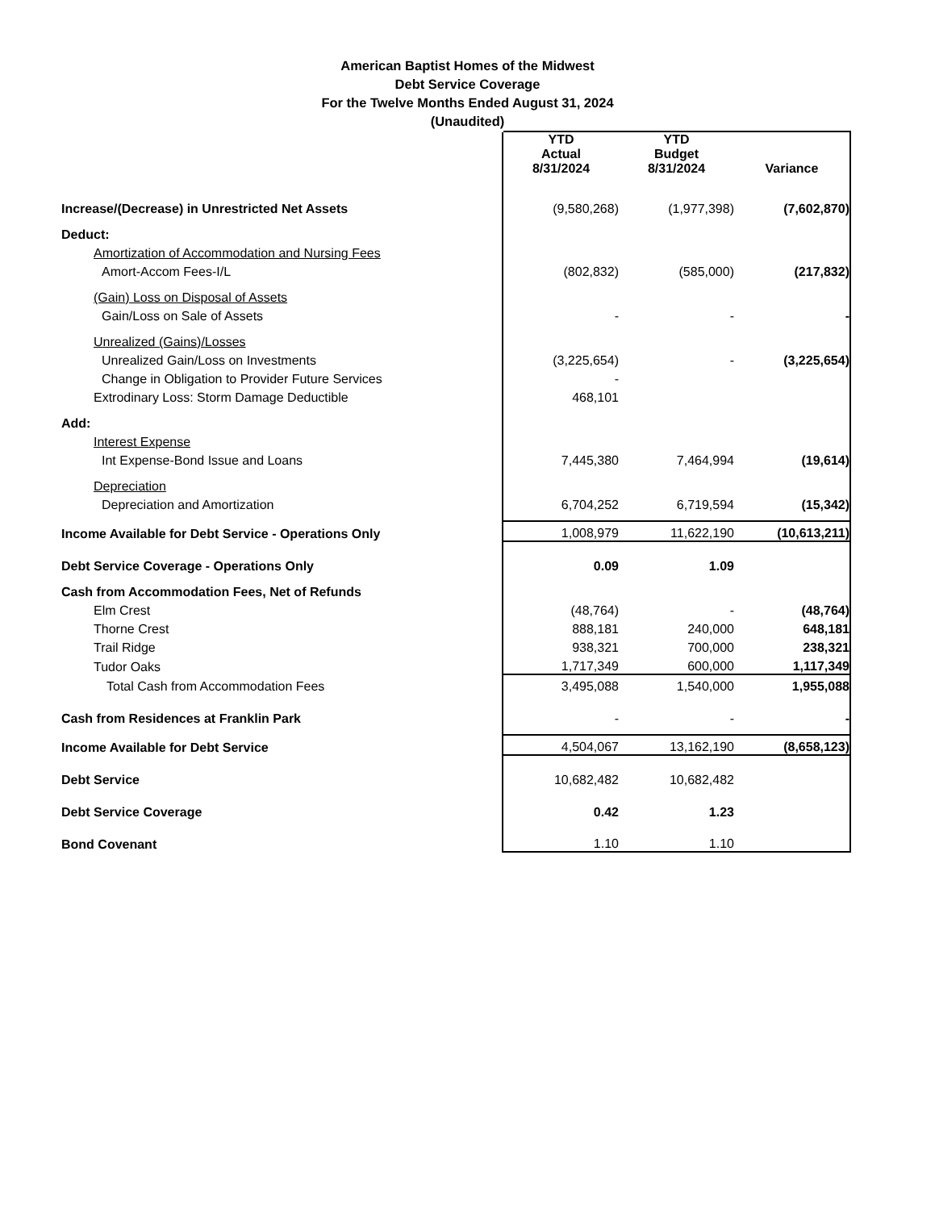American Baptist Homes of the Midwest
Debt Service Coverage
For the Twelve Months Ended August 31, 2024
(Unaudited)
| | YTD Actual 8/31/2024 | YTD Budget 8/31/2024 | Variance |
| Increase/(Decrease) in Unrestricted Net Assets | (9,580,268) | (1,977,398) | (7,602,870) |
| Deduct: | | | |
| Amortization of Accommodation and Nursing Fees | | | |
| Amort-Accom Fees-I/L | (802,832) | (585,000) | (217,832) |
| (Gain) Loss on Disposal of Assets | | | |
| Gain/Loss on Sale of Assets | - | - | - |
| Unrealized (Gains)/Losses | | | |
| Unrealized Gain/Loss on Investments | (3,225,654) | - | (3,225,654) |
| Change in Obligation to Provider Future Services | - | | |
| Extrodinary Loss: Storm Damage Deductible | 468,101 | | |
| Add: | | | |
| Interest Expense | | | |
| Int Expense-Bond Issue and Loans | 7,445,380 | 7,464,994 | (19,614) |
| Depreciation | | | |
| Depreciation and Amortization | 6,704,252 | 6,719,594 | (15,342) |
| Income Available for Debt Service - Operations Only | 1,008,979 | 11,622,190 | (10,613,211) |
| Debt Service Coverage - Operations Only | 0.09 | 1.09 | |
| Cash from Accommodation Fees, Net of Refunds | | | |
| Elm Crest | (48,764) | - | (48,764) |
| Thorne Crest | 888,181 | 240,000 | 648,181 |
| Trail Ridge | 938,321 | 700,000 | 238,321 |
| Tudor Oaks | 1,717,349 | 600,000 | 1,117,349 |
| Total Cash from Accommodation Fees | 3,495,088 | 1,540,000 | 1,955,088 |
| Cash from Residences at Franklin Park | - | - | - |
| Income Available for Debt Service | 4,504,067 | 13,162,190 | (8,658,123) |
| Debt Service | 10,682,482 | 10,682,482 | |
| Debt Service Coverage | 0.42 | 1.23 | |
| Bond Covenant | 1.10 | 1.10 | |